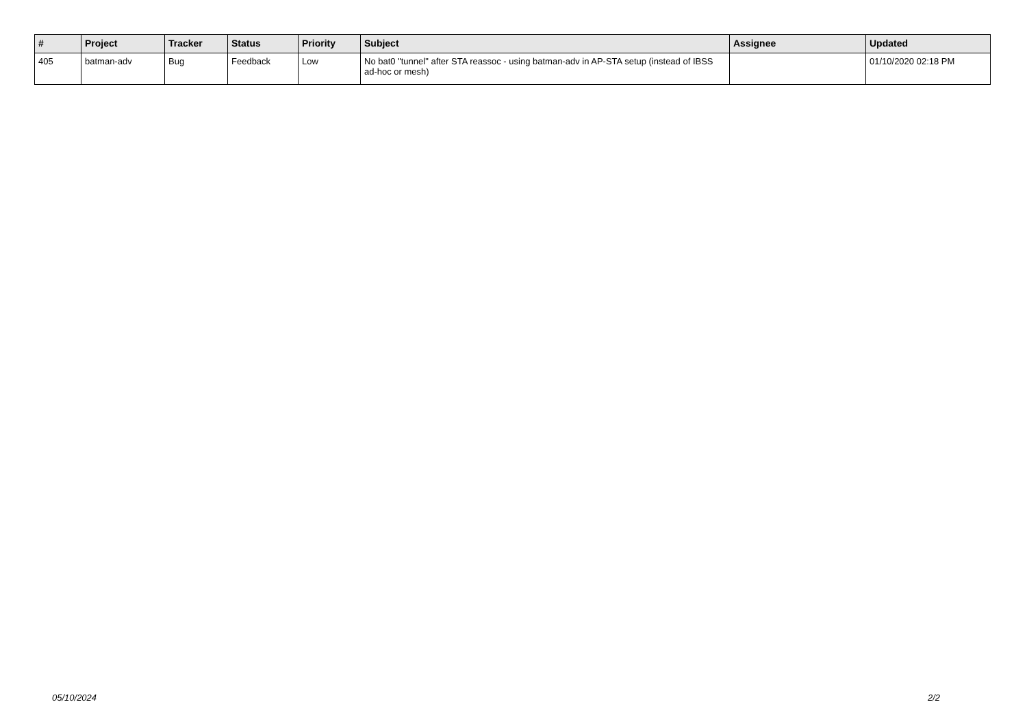| # | Project | Tracker | Status | Priority | Subject | Assignee | Updated |
| --- | --- | --- | --- | --- | --- | --- | --- |
| 405 | batman-adv | Bug | Feedback | Low | No bat0 "tunnel" after STA reassoc - using batman-adv in AP-STA setup (instead of IBSS ad-hoc or mesh) | | 01/10/2020 02:18 PM |
05/10/2024 2/2